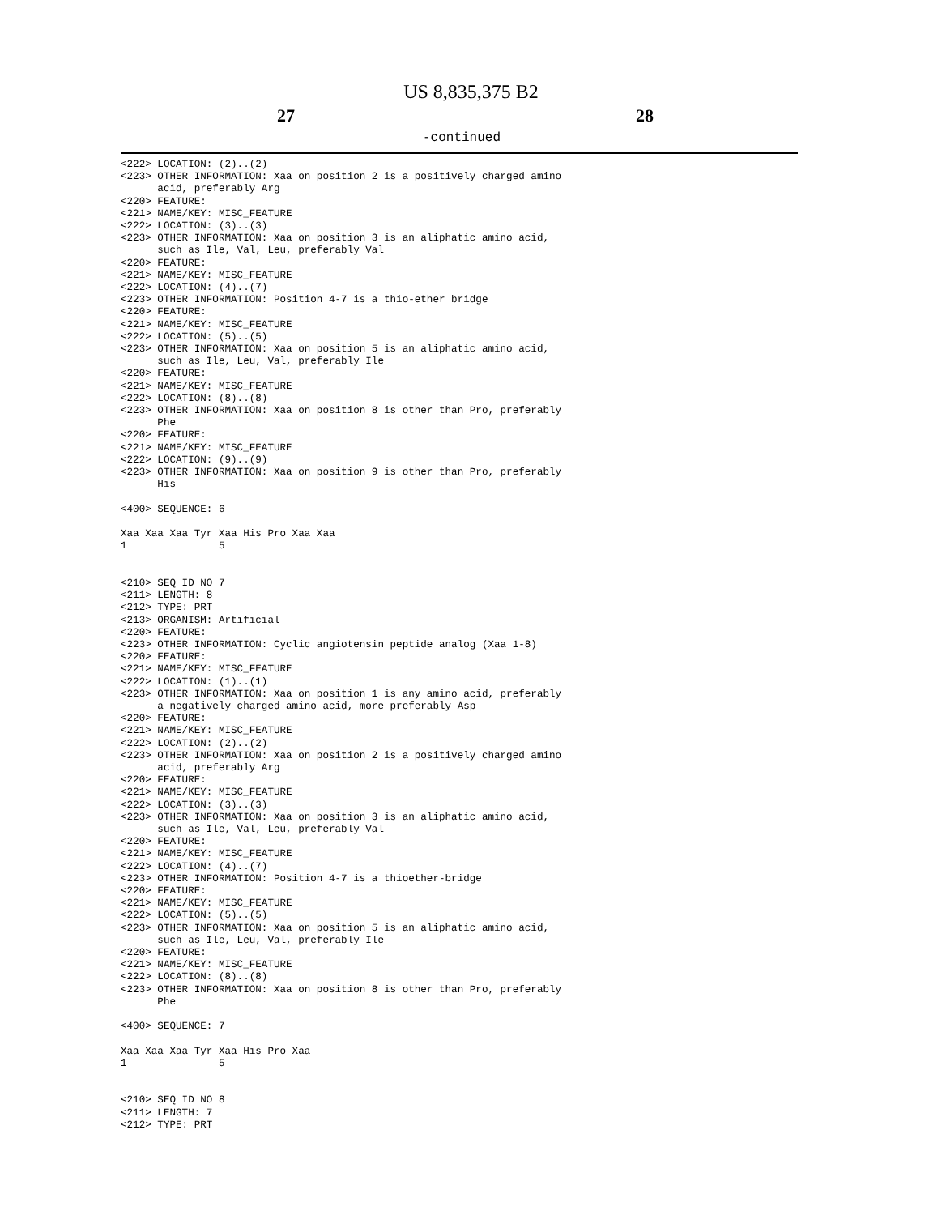US 8,835,375 B2
27 28
-continued
<222> LOCATION: (2)..(2)
<223> OTHER INFORMATION: Xaa on position 2 is a positively charged amino
      acid, preferably Arg
<220> FEATURE:
<221> NAME/KEY: MISC_FEATURE
<222> LOCATION: (3)..(3)
<223> OTHER INFORMATION: Xaa on position 3 is an aliphatic amino acid,
      such as Ile, Val, Leu, preferably Val
<220> FEATURE:
<221> NAME/KEY: MISC_FEATURE
<222> LOCATION: (4)..(7)
<223> OTHER INFORMATION: Position 4-7 is a thio-ether bridge
<220> FEATURE:
<221> NAME/KEY: MISC_FEATURE
<222> LOCATION: (5)..(5)
<223> OTHER INFORMATION: Xaa on position 5 is an aliphatic amino acid,
      such as Ile, Leu, Val, preferably Ile
<220> FEATURE:
<221> NAME/KEY: MISC_FEATURE
<222> LOCATION: (8)..(8)
<223> OTHER INFORMATION: Xaa on position 8 is other than Pro, preferably
      Phe
<220> FEATURE:
<221> NAME/KEY: MISC_FEATURE
<222> LOCATION: (9)..(9)
<223> OTHER INFORMATION: Xaa on position 9 is other than Pro, preferably
      His

<400> SEQUENCE: 6

Xaa Xaa Xaa Tyr Xaa His Pro Xaa Xaa
1               5


<210> SEQ ID NO 7
<211> LENGTH: 8
<212> TYPE: PRT
<213> ORGANISM: Artificial
<220> FEATURE:
<223> OTHER INFORMATION: Cyclic angiotensin peptide analog (Xaa 1-8)
<220> FEATURE:
<221> NAME/KEY: MISC_FEATURE
<222> LOCATION: (1)..(1)
<223> OTHER INFORMATION: Xaa on position 1 is any amino acid, preferably
      a negatively charged amino acid, more preferably Asp
<220> FEATURE:
<221> NAME/KEY: MISC_FEATURE
<222> LOCATION: (2)..(2)
<223> OTHER INFORMATION: Xaa on position 2 is a positively charged amino
      acid, preferably Arg
<220> FEATURE:
<221> NAME/KEY: MISC_FEATURE
<222> LOCATION: (3)..(3)
<223> OTHER INFORMATION: Xaa on position 3 is an aliphatic amino acid,
      such as Ile, Val, Leu, preferably Val
<220> FEATURE:
<221> NAME/KEY: MISC_FEATURE
<222> LOCATION: (4)..(7)
<223> OTHER INFORMATION: Position 4-7 is a thioether-bridge
<220> FEATURE:
<221> NAME/KEY: MISC_FEATURE
<222> LOCATION: (5)..(5)
<223> OTHER INFORMATION: Xaa on position 5 is an aliphatic amino acid,
      such as Ile, Leu, Val, preferably Ile
<220> FEATURE:
<221> NAME/KEY: MISC_FEATURE
<222> LOCATION: (8)..(8)
<223> OTHER INFORMATION: Xaa on position 8 is other than Pro, preferably
      Phe

<400> SEQUENCE: 7

Xaa Xaa Xaa Tyr Xaa His Pro Xaa
1               5


<210> SEQ ID NO 8
<211> LENGTH: 7
<212> TYPE: PRT